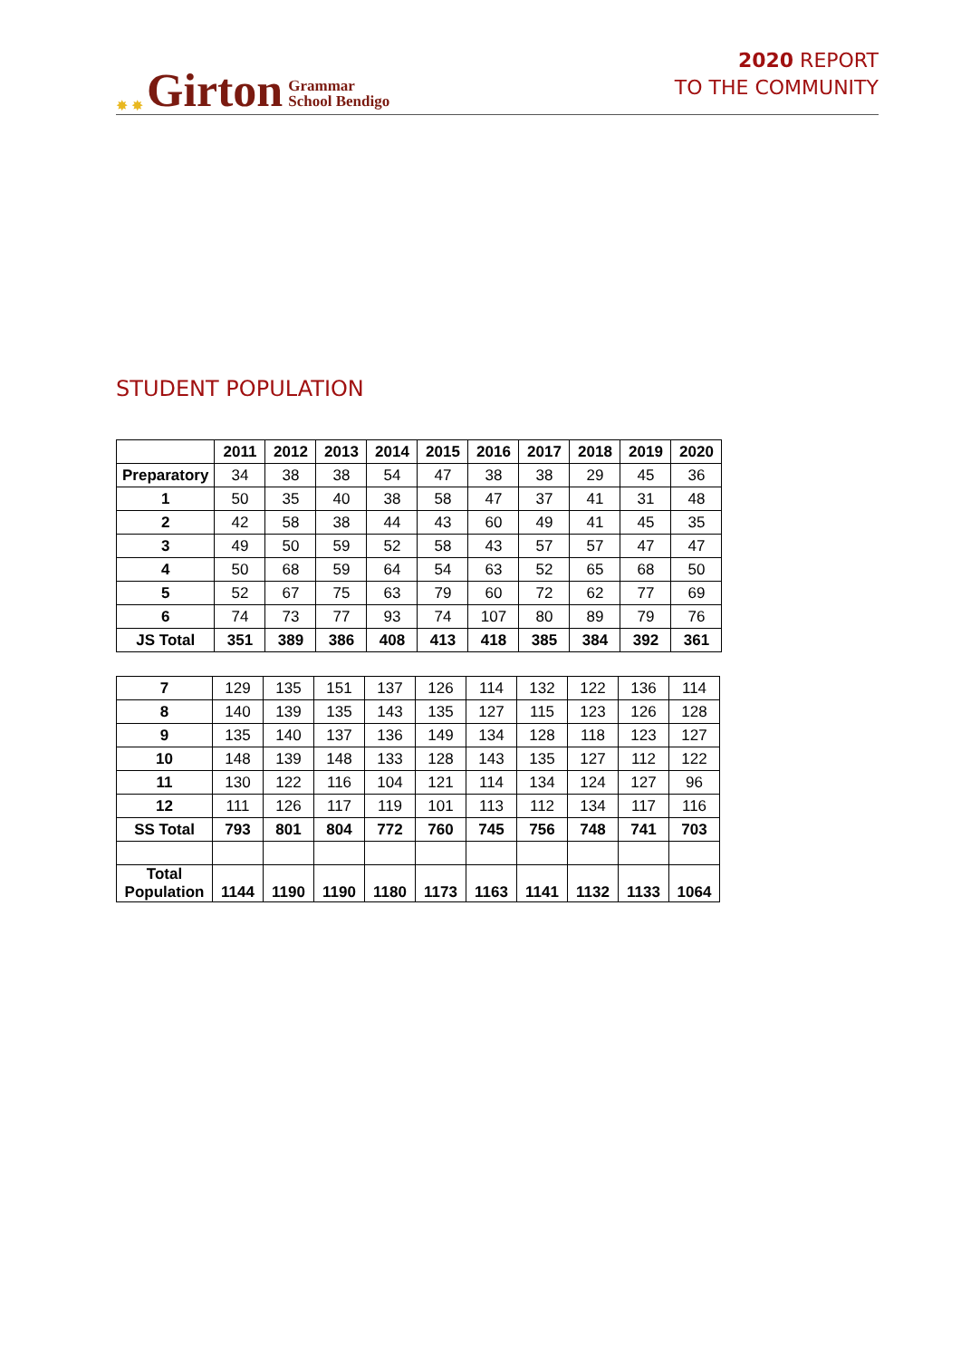✸ ✸ Girton Grammar
School Bendigo
2020 REPORT
TO THE COMMUNITY
STUDENT POPULATION
| | 2011 | 2012 | 2013 | 2014 | 2015 | 2016 | 2017 | 2018 | 2019 | 2020 |
| --- | --- | --- | --- | --- | --- | --- | --- | --- | --- | --- |
| Preparatory | 34 | 38 | 38 | 54 | 47 | 38 | 38 | 29 | 45 | 36 |
| 1 | 50 | 35 | 40 | 38 | 58 | 47 | 37 | 41 | 31 | 48 |
| 2 | 42 | 58 | 38 | 44 | 43 | 60 | 49 | 41 | 45 | 35 |
| 3 | 49 | 50 | 59 | 52 | 58 | 43 | 57 | 57 | 47 | 47 |
| 4 | 50 | 68 | 59 | 64 | 54 | 63 | 52 | 65 | 68 | 50 |
| 5 | 52 | 67 | 75 | 63 | 79 | 60 | 72 | 62 | 77 | 69 |
| 6 | 74 | 73 | 77 | 93 | 74 | 107 | 80 | 89 | 79 | 76 |
| JS Total | 351 | 389 | 386 | 408 | 413 | 418 | 385 | 384 | 392 | 361 |
| 7 | 129 | 135 | 151 | 137 | 126 | 114 | 132 | 122 | 136 | 114 |
| 8 | 140 | 139 | 135 | 143 | 135 | 127 | 115 | 123 | 126 | 128 |
| 9 | 135 | 140 | 137 | 136 | 149 | 134 | 128 | 118 | 123 | 127 |
| 10 | 148 | 139 | 148 | 133 | 128 | 143 | 135 | 127 | 112 | 122 |
| 11 | 130 | 122 | 116 | 104 | 121 | 114 | 134 | 124 | 127 | 96 |
| 12 | 111 | 126 | 117 | 119 | 101 | 113 | 112 | 134 | 117 | 116 |
| SS Total | 793 | 801 | 804 | 772 | 760 | 745 | 756 | 748 | 741 | 703 |
| Total Population | 1144 | 1190 | 1190 | 1180 | 1173 | 1163 | 1141 | 1132 | 1133 | 1064 |